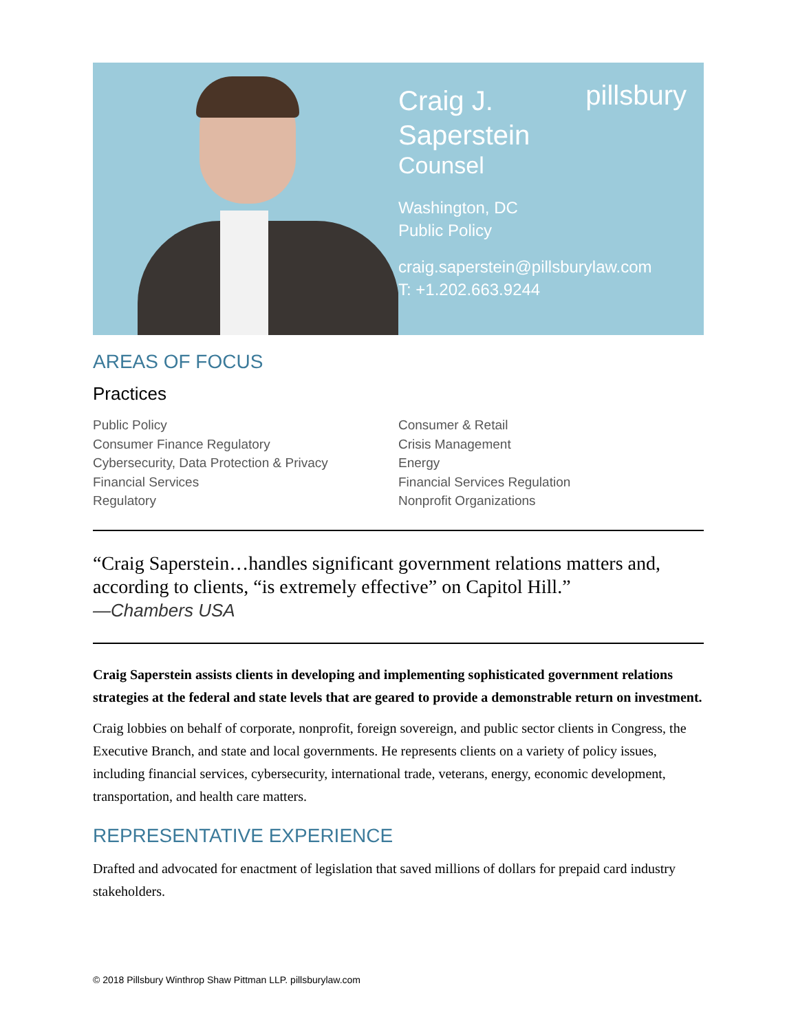pillsbury
Craig J.
Saperstein
Counsel
Washington, DC
Public Policy
craig.saperstein@pillsburylaw.com
T: +1.202.663.9244
AREAS OF FOCUS
Practices
Public Policy
Consumer Finance Regulatory
Cybersecurity, Data Protection & Privacy
Financial Services
Regulatory
Consumer & Retail
Crisis Management
Energy
Financial Services Regulation
Nonprofit Organizations
“Craig Saperstein…handles significant government relations matters and, according to clients, “is extremely effective” on Capitol Hill.”
—Chambers USA
Craig Saperstein assists clients in developing and implementing sophisticated government relations strategies at the federal and state levels that are geared to provide a demonstrable return on investment.
Craig lobbies on behalf of corporate, nonprofit, foreign sovereign, and public sector clients in Congress, the Executive Branch, and state and local governments. He represents clients on a variety of policy issues, including financial services, cybersecurity, international trade, veterans, energy, economic development, transportation, and health care matters.
REPRESENTATIVE EXPERIENCE
Drafted and advocated for enactment of legislation that saved millions of dollars for prepaid card industry stakeholders.
© 2018 Pillsbury Winthrop Shaw Pittman LLP. pillsburylaw.com